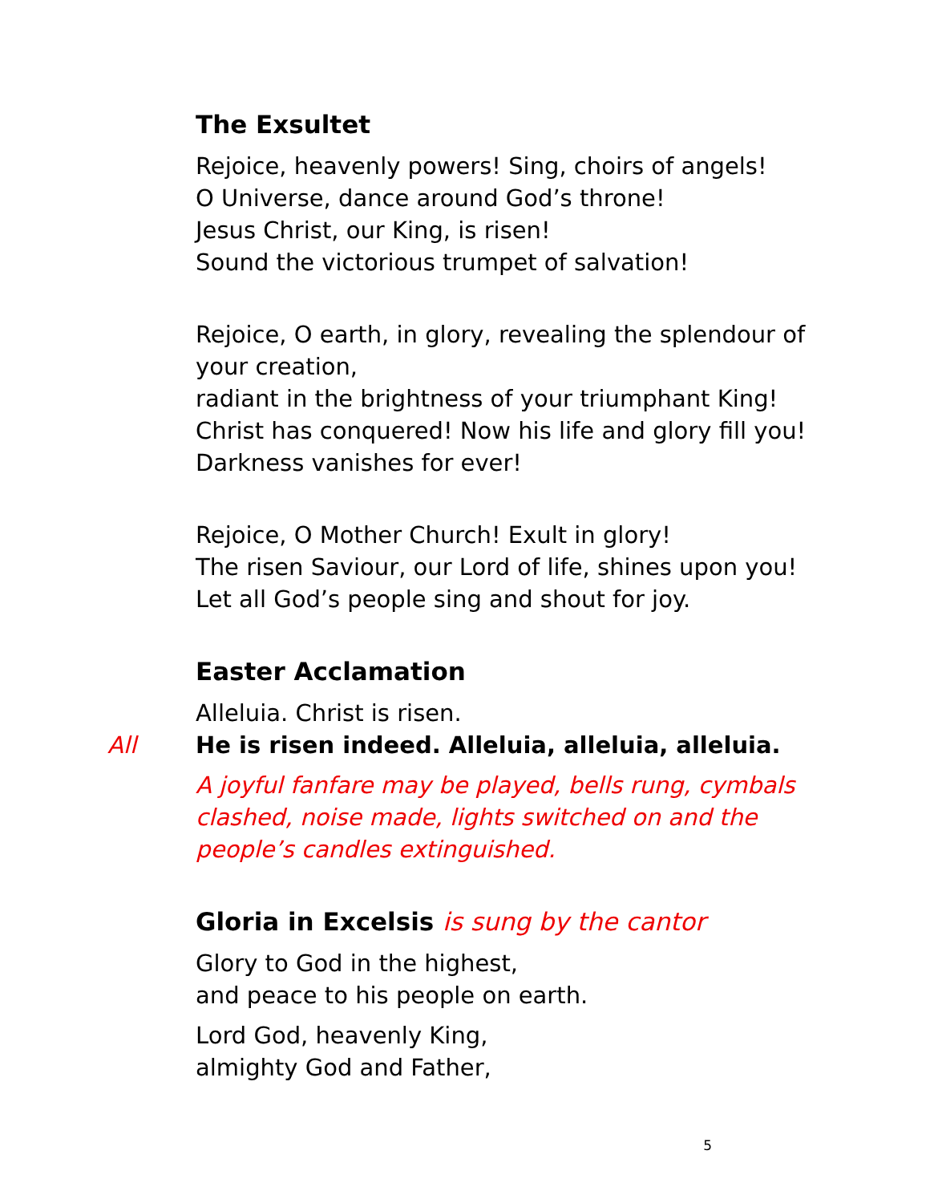The Exsultet
Rejoice, heavenly powers! Sing, choirs of angels!
O Universe, dance around God’s throne!
Jesus Christ, our King, is risen!
Sound the victorious trumpet of salvation!
Rejoice, O earth, in glory, revealing the splendour of your creation,
radiant in the brightness of your triumphant King!
Christ has conquered! Now his life and glory fill you!
Darkness vanishes for ever!
Rejoice, O Mother Church! Exult in glory!
The risen Saviour, our Lord of life, shines upon you!
Let all God’s people sing and shout for joy.
Easter Acclamation
Alleluia. Christ is risen.
All He is risen indeed. Alleluia, alleluia, alleluia.
A joyful fanfare may be played, bells rung, cymbals clashed, noise made, lights switched on and the people’s candles extinguished.
Gloria in Excelsis is sung by the cantor
Glory to God in the highest,
and peace to his people on earth.
Lord God, heavenly King,
almighty God and Father,
5